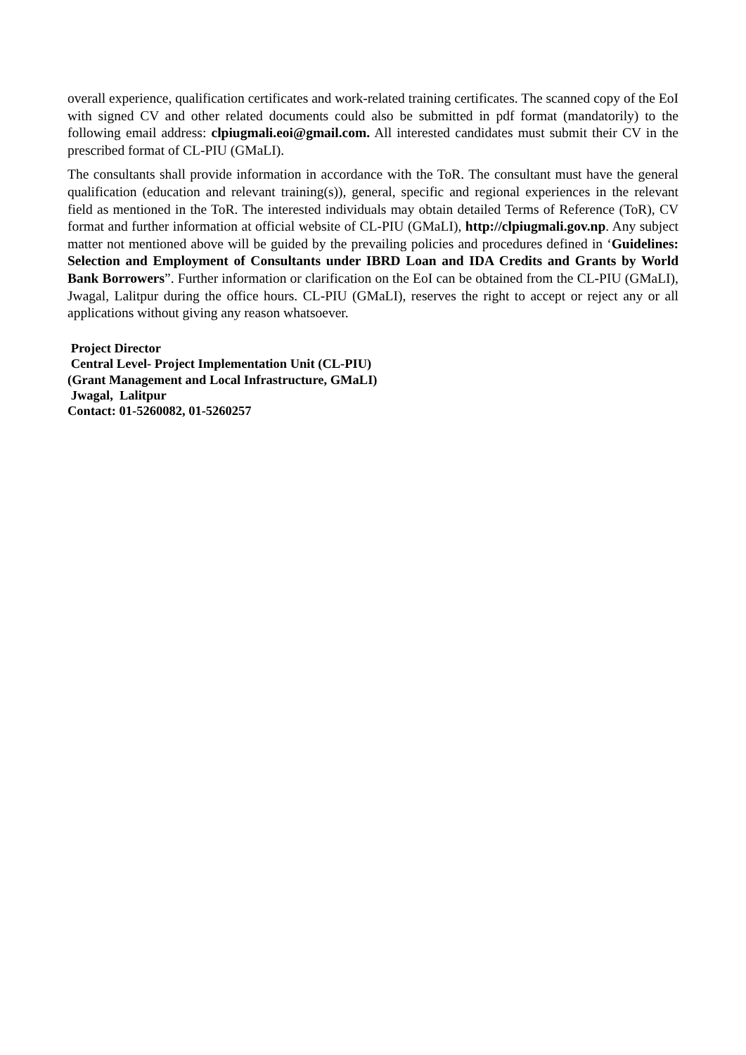overall experience, qualification certificates and work-related training certificates. The scanned copy of the EoI with signed CV and other related documents could also be submitted in pdf format (mandatorily) to the following email address: clpiugmali.eoi@gmail.com. All interested candidates must submit their CV in the prescribed format of CL-PIU (GMaLI).
The consultants shall provide information in accordance with the ToR. The consultant must have the general qualification (education and relevant training(s)), general, specific and regional experiences in the relevant field as mentioned in the ToR. The interested individuals may obtain detailed Terms of Reference (ToR), CV format and further information at official website of CL-PIU (GMaLI), http://clpiugmali.gov.np. Any subject matter not mentioned above will be guided by the prevailing policies and procedures defined in ‘Guidelines: Selection and Employment of Consultants under IBRD Loan and IDA Credits and Grants by World Bank Borrowers”. Further information or clarification on the EoI can be obtained from the CL-PIU (GMaLI), Jwagal, Lalitpur during the office hours. CL-PIU (GMaLI), reserves the right to accept or reject any or all applications without giving any reason whatsoever.
Project Director
Central Level- Project Implementation Unit (CL-PIU)
(Grant Management and Local Infrastructure, GMaLI)
Jwagal, Lalitpur
Contact: 01-5260082, 01-5260257